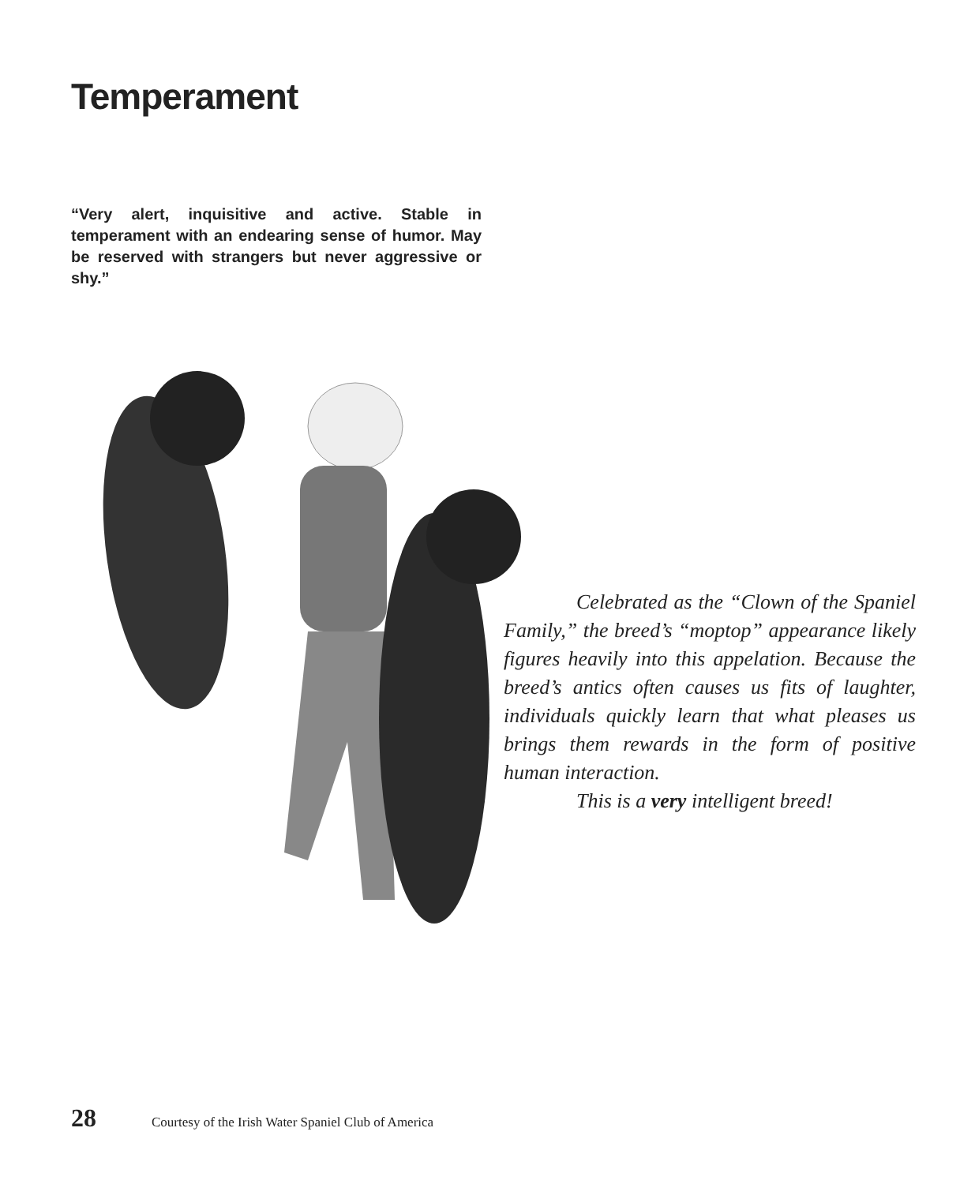Temperament
“Very alert, inquisitive and active. Stable in temperament with an endearing sense of humor. May be reserved with strangers but never aggressive or shy.”
Celebrated as the “Clown of the Spaniel Family,” the breed’s “moptop” appearance likely figures heavily into this appelation. Because the breed’s antics often causes us fits of laughter, individuals quickly learn that what pleases us brings them rewards in the form of positive human interaction.
This is a very intelligent breed!
28 Courtesy of the Irish Water Spaniel Club of America